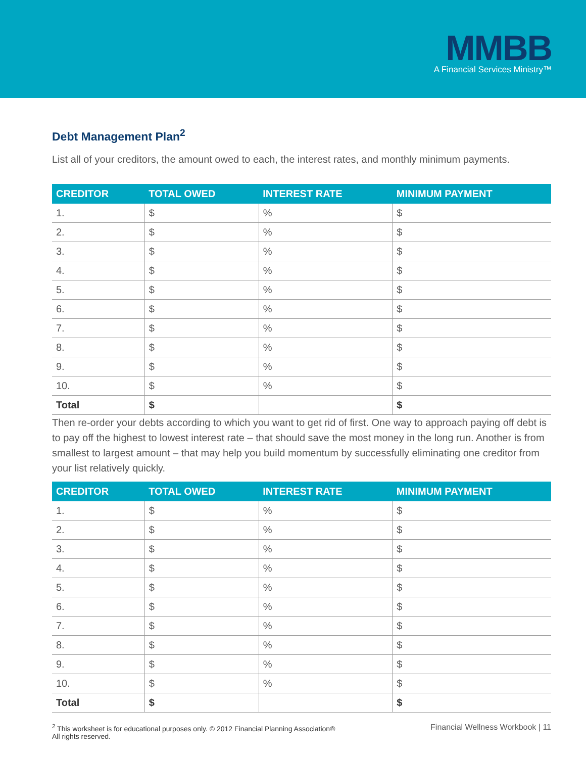MMBB
A Financial Services Ministry™
Debt Management Plan<sup>2</sup>
List all of your creditors, the amount owed to each, the interest rates, and monthly minimum payments.
| CREDITOR | TOTAL OWED | INTEREST RATE | MINIMUM PAYMENT |
| --- | --- | --- | --- |
| 1. | $ | % | $ |
| 2. | $ | % | $ |
| 3. | $ | % | $ |
| 4. | $ | % | $ |
| 5. | $ | % | $ |
| 6. | $ | % | $ |
| 7. | $ | % | $ |
| 8. | $ | % | $ |
| 9. | $ | % | $ |
| 10. | $ | % | $ |
| Total | $ | | $ |
Then re-order your debts according to which you want to get rid of first. One way to approach paying off debt is to pay off the highest to lowest interest rate – that should save the most money in the long run. Another is from smallest to largest amount – that may help you build momentum by successfully eliminating one creditor from your list relatively quickly.
| CREDITOR | TOTAL OWED | INTEREST RATE | MINIMUM PAYMENT |
| --- | --- | --- | --- |
| 1. | $ | % | $ |
| 2. | $ | % | $ |
| 3. | $ | % | $ |
| 4. | $ | % | $ |
| 5. | $ | % | $ |
| 6. | $ | % | $ |
| 7. | $ | % | $ |
| 8. | $ | % | $ |
| 9. | $ | % | $ |
| 10. | $ | % | $ |
| Total | $ | | $ |
<sup>2</sup> This worksheet is for educational purposes only. © 2012 Financial Planning Association®
All rights reserved.
Financial Wellness Workbook | 11